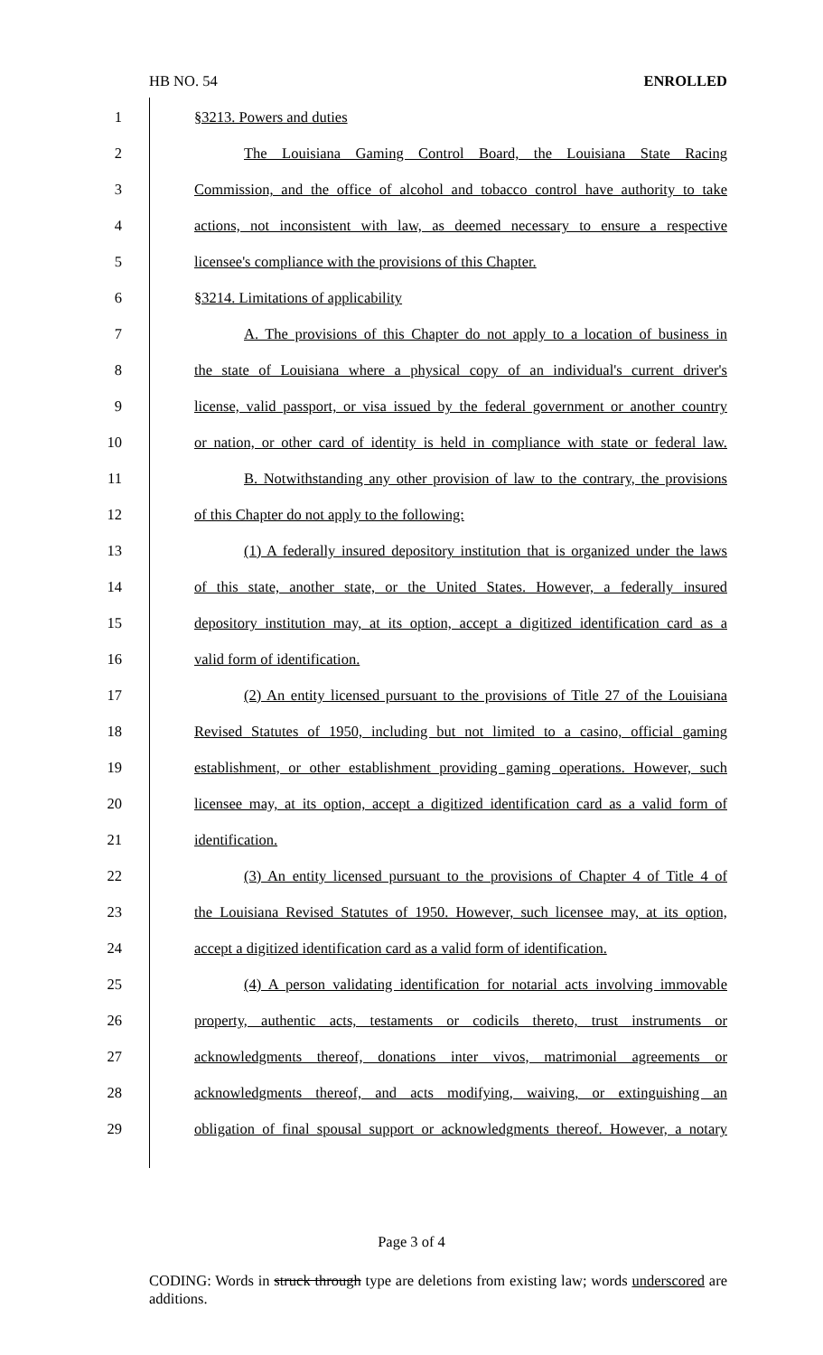HB NO. 54 ENROLLED
1 §3213. Powers and duties
2 The Louisiana Gaming Control Board, the Louisiana State Racing
3 Commission, and the office of alcohol and tobacco control have authority to take
4 actions, not inconsistent with law, as deemed necessary to ensure a respective
5 licensee's compliance with the provisions of this Chapter.
6 §3214. Limitations of applicability
7 A. The provisions of this Chapter do not apply to a location of business in
8 the state of Louisiana where a physical copy of an individual's current driver's
9 license, valid passport, or visa issued by the federal government or another country
10 or nation, or other card of identity is held in compliance with state or federal law.
11 B. Notwithstanding any other provision of law to the contrary, the provisions
12 of this Chapter do not apply to the following:
13 (1) A federally insured depository institution that is organized under the laws
14 of this state, another state, or the United States. However, a federally insured
15 depository institution may, at its option, accept a digitized identification card as a
16 valid form of identification.
17 (2) An entity licensed pursuant to the provisions of Title 27 of the Louisiana
18 Revised Statutes of 1950, including but not limited to a casino, official gaming
19 establishment, or other establishment providing gaming operations. However, such
20 licensee may, at its option, accept a digitized identification card as a valid form of
21 identification.
22 (3) An entity licensed pursuant to the provisions of Chapter 4 of Title 4 of
23 the Louisiana Revised Statutes of 1950. However, such licensee may, at its option,
24 accept a digitized identification card as a valid form of identification.
25 (4) A person validating identification for notarial acts involving immovable
26 property, authentic acts, testaments or codicils thereto, trust instruments or
27 acknowledgments thereof, donations inter vivos, matrimonial agreements or
28 acknowledgments thereof, and acts modifying, waiving, or extinguishing an
29 obligation of final spousal support or acknowledgments thereof. However, a notary
Page 3 of 4
CODING: Words in struck through type are deletions from existing law; words underscored are additions.